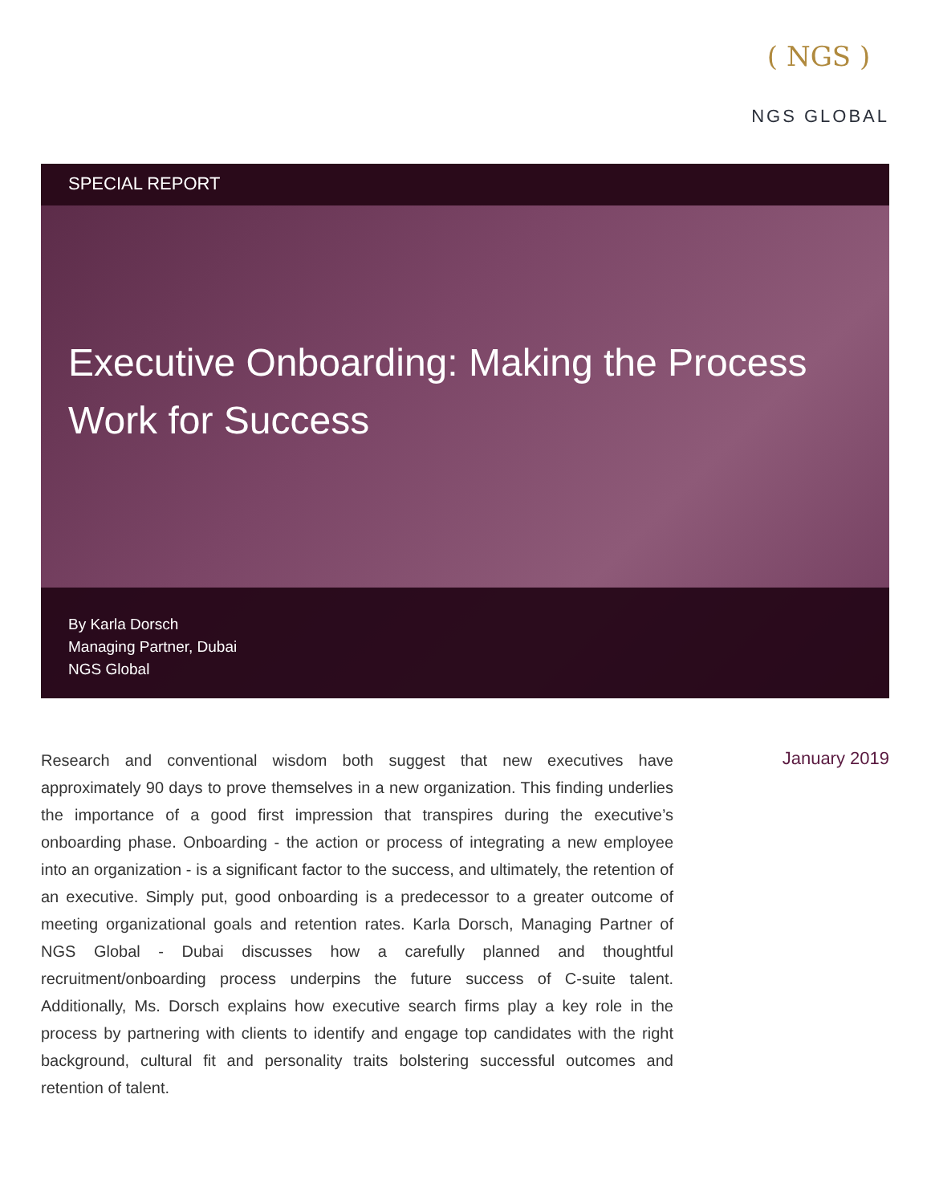( NGS )
NGS GLOBAL
SPECIAL REPORT
Executive Onboarding: Making the Process Work for Success
By Karla Dorsch
Managing Partner, Dubai
NGS Global
Research and conventional wisdom both suggest that new executives have approximately 90 days to prove themselves in a new organization. This finding underlies the importance of a good first impression that transpires during the executive’s onboarding phase. Onboarding - the action or process of integrating a new employee into an organization - is a significant factor to the success, and ultimately, the retention of an executive. Simply put, good onboarding is a predecessor to a greater outcome of meeting organizational goals and retention rates. Karla Dorsch, Managing Partner of NGS Global - Dubai discusses how a carefully planned and thoughtful recruitment/onboarding process underpins the future success of C-suite talent. Additionally, Ms. Dorsch explains how executive search firms play a key role in the process by partnering with clients to identify and engage top candidates with the right background, cultural fit and personality traits bolstering successful outcomes and retention of talent.
January 2019